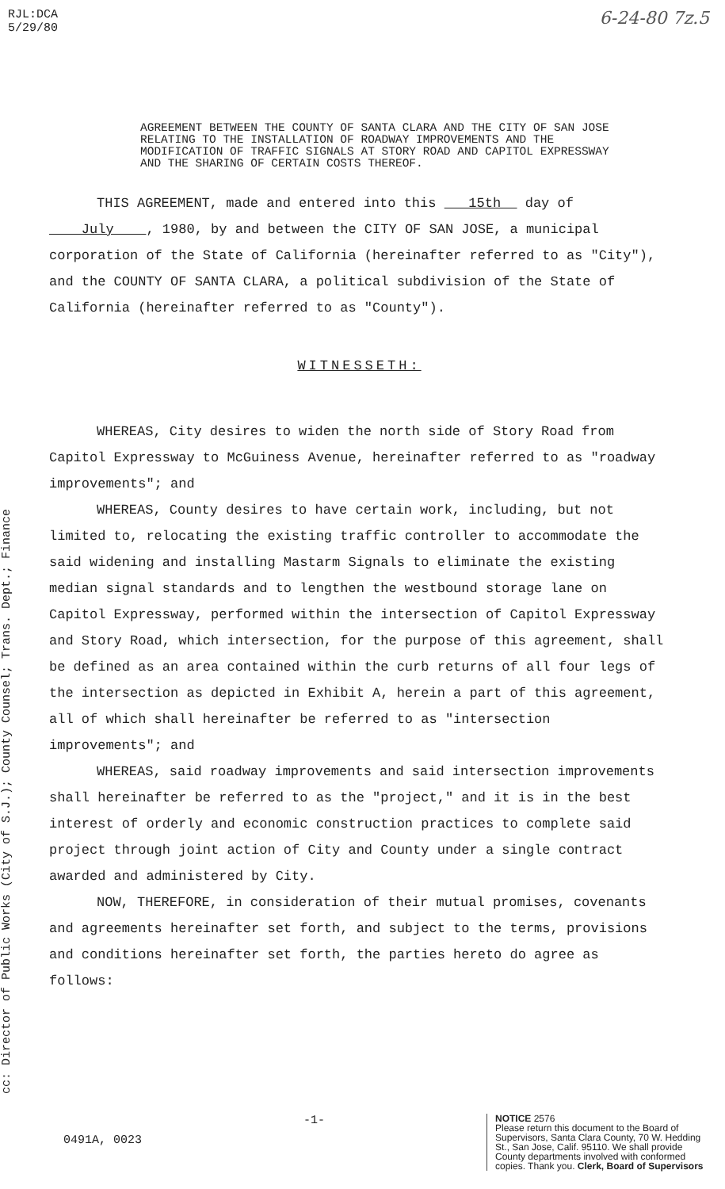RJL:DCA
5/29/80
6-24-80 7z.5
AGREEMENT BETWEEN THE COUNTY OF SANTA CLARA AND THE CITY OF SAN JOSE RELATING TO THE INSTALLATION OF ROADWAY IMPROVEMENTS AND THE MODIFICATION OF TRAFFIC SIGNALS AT STORY ROAD AND CAPITOL EXPRESSWAY AND THE SHARING OF CERTAIN COSTS THEREOF.
cc: Director of Public Works (City of S.J.); County Counsel; Trans. Dept.; Finance
THIS AGREEMENT, made and entered into this 15th day of July , 1980, by and between the CITY OF SAN JOSE, a municipal corporation of the State of California (hereinafter referred to as "City"), and the COUNTY OF SANTA CLARA, a political subdivision of the State of California (hereinafter referred to as "County").
WITNESSETH:
WHEREAS, City desires to widen the north side of Story Road from Capitol Expressway to McGuiness Avenue, hereinafter referred to as "roadway improvements"; and
WHEREAS, County desires to have certain work, including, but not limited to, relocating the existing traffic controller to accommodate the said widening and installing Mastarm Signals to eliminate the existing median signal standards and to lengthen the westbound storage lane on Capitol Expressway, performed within the intersection of Capitol Expressway and Story Road, which intersection, for the purpose of this agreement, shall be defined as an area contained within the curb returns of all four legs of the intersection as depicted in Exhibit A, herein a part of this agreement, all of which shall hereinafter be referred to as "intersection improvements"; and
WHEREAS, said roadway improvements and said intersection improvements shall hereinafter be referred to as the "project," and it is in the best interest of orderly and economic construction practices to complete said project through joint action of City and County under a single contract awarded and administered by City.
NOW, THEREFORE, in consideration of their mutual promises, covenants and agreements hereinafter set forth, and subject to the terms, provisions and conditions hereinafter set forth, the parties hereto do agree as follows:
0491A, 0023
-1-
NOTICE 2576
Please return this document to the Board of Supervisors, Santa Clara County, 70 W. Hedding St., San Jose, Calif. 95110. We shall provide County departments involved with conformed copies. Thank you. Clerk, Board of Supervisors